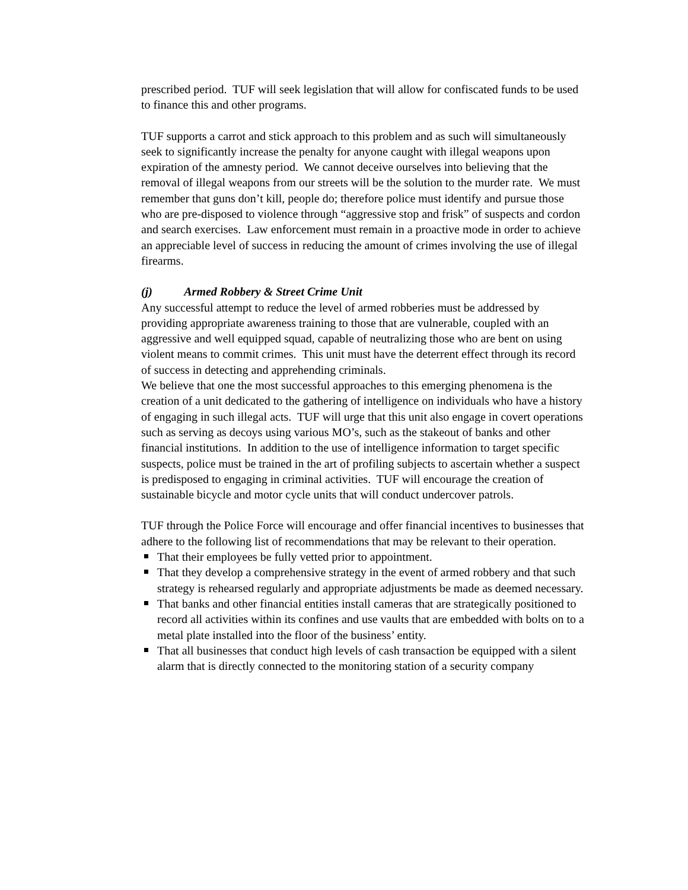prescribed period. TUF will seek legislation that will allow for confiscated funds to be used to finance this and other programs.
TUF supports a carrot and stick approach to this problem and as such will simultaneously seek to significantly increase the penalty for anyone caught with illegal weapons upon expiration of the amnesty period. We cannot deceive ourselves into believing that the removal of illegal weapons from our streets will be the solution to the murder rate. We must remember that guns don’t kill, people do; therefore police must identify and pursue those who are pre-disposed to violence through “aggressive stop and frisk” of suspects and cordon and search exercises. Law enforcement must remain in a proactive mode in order to achieve an appreciable level of success in reducing the amount of crimes involving the use of illegal firearms.
(j) Armed Robbery & Street Crime Unit
Any successful attempt to reduce the level of armed robberies must be addressed by providing appropriate awareness training to those that are vulnerable, coupled with an aggressive and well equipped squad, capable of neutralizing those who are bent on using violent means to commit crimes. This unit must have the deterrent effect through its record of success in detecting and apprehending criminals.
We believe that one the most successful approaches to this emerging phenomena is the creation of a unit dedicated to the gathering of intelligence on individuals who have a history of engaging in such illegal acts. TUF will urge that this unit also engage in covert operations such as serving as decoys using various MO’s, such as the stakeout of banks and other financial institutions. In addition to the use of intelligence information to target specific suspects, police must be trained in the art of profiling subjects to ascertain whether a suspect is predisposed to engaging in criminal activities. TUF will encourage the creation of sustainable bicycle and motor cycle units that will conduct undercover patrols.
TUF through the Police Force will encourage and offer financial incentives to businesses that adhere to the following list of recommendations that may be relevant to their operation.
That their employees be fully vetted prior to appointment.
That they develop a comprehensive strategy in the event of armed robbery and that such strategy is rehearsed regularly and appropriate adjustments be made as deemed necessary.
That banks and other financial entities install cameras that are strategically positioned to record all activities within its confines and use vaults that are embedded with bolts on to a metal plate installed into the floor of the business’ entity.
That all businesses that conduct high levels of cash transaction be equipped with a silent alarm that is directly connected to the monitoring station of a security company